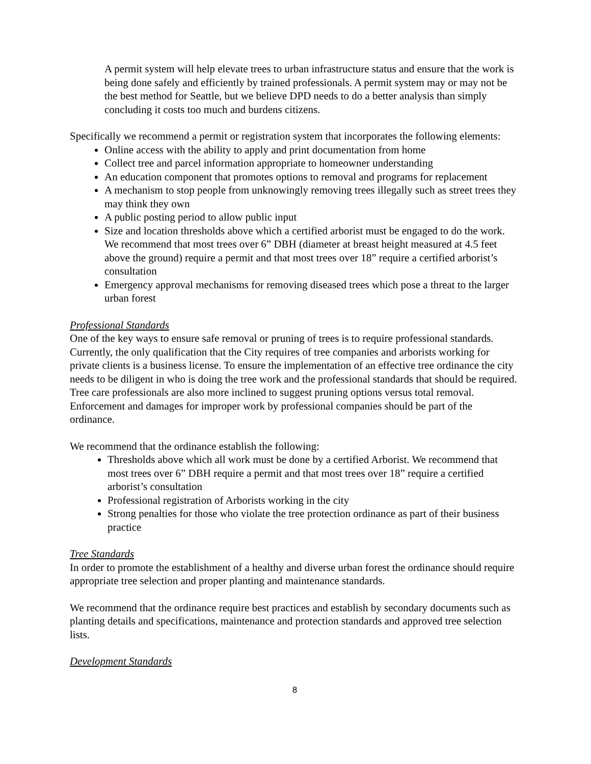A permit system will help elevate trees to urban infrastructure status and ensure that the work is being done safely and efficiently by trained professionals. A permit system may or may not be the best method for Seattle, but we believe DPD needs to do a better analysis than simply concluding it costs too much and burdens citizens.
Specifically we recommend a permit or registration system that incorporates the following elements:
Online access with the ability to apply and print documentation from home
Collect tree and parcel information appropriate to homeowner understanding
An education component that promotes options to removal and programs for replacement
A mechanism to stop people from unknowingly removing trees illegally such as street trees they may think they own
A public posting period to allow public input
Size and location thresholds above which a certified arborist must be engaged to do the work. We recommend that most trees over 6” DBH (diameter at breast height measured at 4.5 feet above the ground) require a permit and that most trees over 18” require a certified arborist’s consultation
Emergency approval mechanisms for removing diseased trees which pose a threat to the larger urban forest
Professional Standards
One of the key ways to ensure safe removal or pruning of trees is to require professional standards. Currently, the only qualification that the City requires of tree companies and arborists working for private clients is a business license. To ensure the implementation of an effective tree ordinance the city needs to be diligent in who is doing the tree work and the professional standards that should be required. Tree care professionals are also more inclined to suggest pruning options versus total removal. Enforcement and damages for improper work by professional companies should be part of the ordinance.
We recommend that the ordinance establish the following:
Thresholds above which all work must be done by a certified Arborist. We recommend that most trees over 6” DBH require a permit and that most trees over 18” require a certified arborist’s consultation
Professional registration of Arborists working in the city
Strong penalties for those who violate the tree protection ordinance as part of their business practice
Tree Standards
In order to promote the establishment of a healthy and diverse urban forest the ordinance should require appropriate tree selection and proper planting and maintenance standards.
We recommend that the ordinance require best practices and establish by secondary documents such as planting details and specifications, maintenance and protection standards and approved tree selection lists.
Development Standards
8